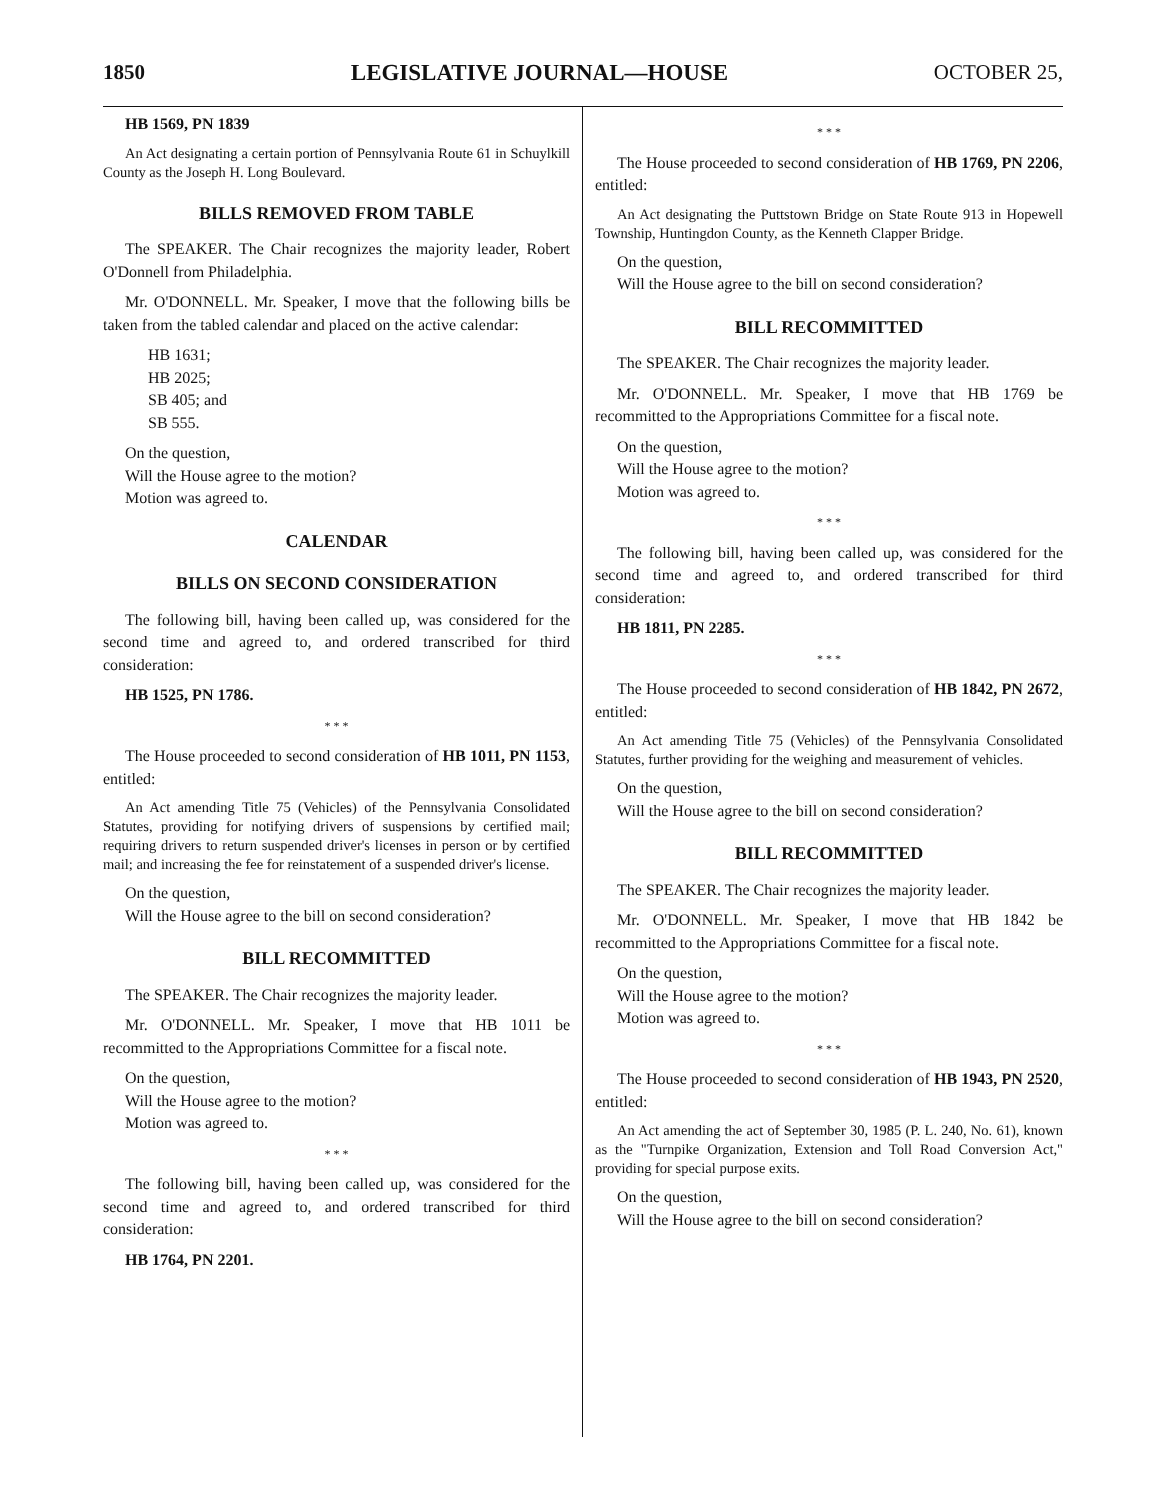1850 LEGISLATIVE JOURNAL—HOUSE OCTOBER 25,
HB 1569, PN 1839
An Act designating a certain portion of Pennsylvania Route 61 in Schuylkill County as the Joseph H. Long Boulevard.
BILLS REMOVED FROM TABLE
The SPEAKER. The Chair recognizes the majority leader, Robert O'Donnell from Philadelphia.
Mr. O'DONNELL. Mr. Speaker, I move that the following bills be taken from the tabled calendar and placed on the active calendar:
HB 1631;
HB 2025;
SB 405; and
SB 555.
On the question,
Will the House agree to the motion?
Motion was agreed to.
CALENDAR
BILLS ON SECOND CONSIDERATION
The following bill, having been called up, was considered for the second time and agreed to, and ordered transcribed for third consideration:
HB 1525, PN 1786.
* * *
The House proceeded to second consideration of HB 1011, PN 1153, entitled:
An Act amending Title 75 (Vehicles) of the Pennsylvania Consolidated Statutes, providing for notifying drivers of suspensions by certified mail; requiring drivers to return suspended driver's licenses in person or by certified mail; and increasing the fee for reinstatement of a suspended driver's license.
On the question,
Will the House agree to the bill on second consideration?
BILL RECOMMITTED
The SPEAKER. The Chair recognizes the majority leader.
Mr. O'DONNELL. Mr. Speaker, I move that HB 1011 be recommitted to the Appropriations Committee for a fiscal note.
On the question,
Will the House agree to the motion?
Motion was agreed to.
* * *
The following bill, having been called up, was considered for the second time and agreed to, and ordered transcribed for third consideration:
HB 1764, PN 2201.
* * *
The House proceeded to second consideration of HB 1769, PN 2206, entitled:
An Act designating the Puttstown Bridge on State Route 913 in Hopewell Township, Huntingdon County, as the Kenneth Clapper Bridge.
On the question,
Will the House agree to the bill on second consideration?
BILL RECOMMITTED
The SPEAKER. The Chair recognizes the majority leader.
Mr. O'DONNELL. Mr. Speaker, I move that HB 1769 be recommitted to the Appropriations Committee for a fiscal note.
On the question,
Will the House agree to the motion?
Motion was agreed to.
* * *
The following bill, having been called up, was considered for the second time and agreed to, and ordered transcribed for third consideration:
HB 1811, PN 2285.
* * *
The House proceeded to second consideration of HB 1842, PN 2672, entitled:
An Act amending Title 75 (Vehicles) of the Pennsylvania Consolidated Statutes, further providing for the weighing and measurement of vehicles.
On the question,
Will the House agree to the bill on second consideration?
BILL RECOMMITTED
The SPEAKER. The Chair recognizes the majority leader.
Mr. O'DONNELL. Mr. Speaker, I move that HB 1842 be recommitted to the Appropriations Committee for a fiscal note.
On the question,
Will the House agree to the motion?
Motion was agreed to.
* * *
The House proceeded to second consideration of HB 1943, PN 2520, entitled:
An Act amending the act of September 30, 1985 (P. L. 240, No. 61), known as the "Turnpike Organization, Extension and Toll Road Conversion Act," providing for special purpose exits.
On the question,
Will the House agree to the bill on second consideration?